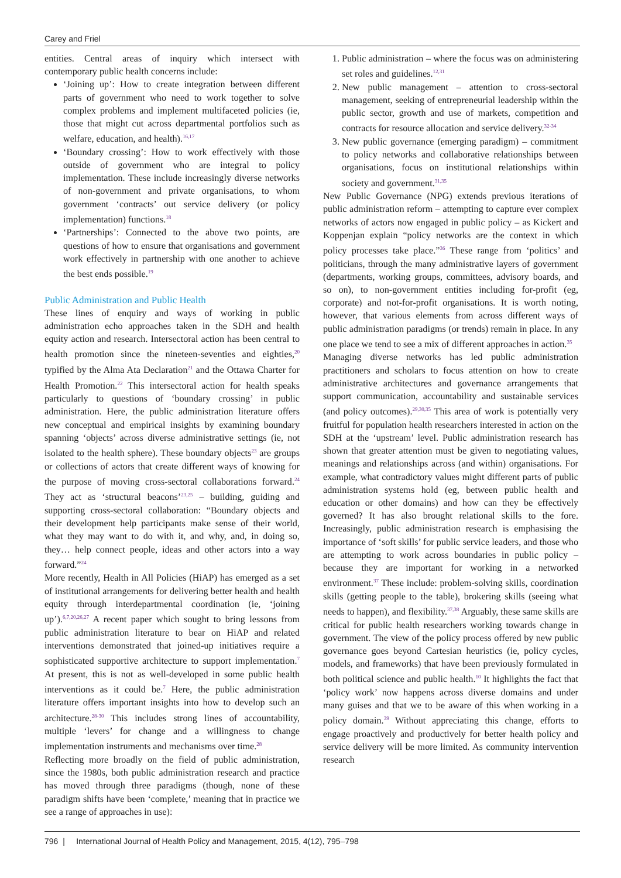Carey and Friel
entities. Central areas of inquiry which intersect with contemporary public health concerns include:
‘Joining up’: How to create integration between different parts of government who need to work together to solve complex problems and implement multifaceted policies (ie, those that might cut across departmental portfolios such as welfare, education, and health).<sup>16,17</sup>
‘Boundary crossing’: How to work effectively with those outside of government who are integral to policy implementation. These include increasingly diverse networks of non-government and private organisations, to whom government ‘contracts’ out service delivery (or policy implementation) functions.<sup>18</sup>
‘Partnerships’: Connected to the above two points, are questions of how to ensure that organisations and government work effectively in partnership with one another to achieve the best ends possible.<sup>19</sup>
Public Administration and Public Health
These lines of enquiry and ways of working in public administration echo approaches taken in the SDH and health equity action and research. Intersectoral action has been central to health promotion since the nineteen-seventies and eighties,<sup>20</sup> typified by the Alma Ata Declaration<sup>21</sup> and the Ottawa Charter for Health Promotion.<sup>22</sup> This intersectoral action for health speaks particularly to questions of ‘boundary crossing’ in public administration. Here, the public administration literature offers new conceptual and empirical insights by examining boundary spanning ‘objects’ across diverse administrative settings (ie, not isolated to the health sphere). These boundary objects<sup>23</sup> are groups or collections of actors that create different ways of knowing for the purpose of moving cross-sectoral collaborations forward.<sup>24</sup> They act as ‘structural beacons’<sup>23,25</sup> – building, guiding and supporting cross-sectoral collaboration: “Boundary objects and their development help participants make sense of their world, what they may want to do with it, and why, and, in doing so, they… help connect people, ideas and other actors into a way forward.”<sup>24</sup>
More recently, Health in All Policies (HiAP) has emerged as a set of institutional arrangements for delivering better health and health equity through interdepartmental coordination (ie, ‘joining up’).<sup>6,7,20,26,27</sup> A recent paper which sought to bring lessons from public administration literature to bear on HiAP and related interventions demonstrated that joined-up initiatives require a sophisticated supportive architecture to support implementation.<sup>7</sup> At present, this is not as well-developed in some public health interventions as it could be.<sup>7</sup> Here, the public administration literature offers important insights into how to develop such an architecture.<sup>28-30</sup> This includes strong lines of accountability, multiple ‘levers’ for change and a willingness to change implementation instruments and mechanisms over time.<sup>28</sup>
Reflecting more broadly on the field of public administration, since the 1980s, both public administration research and practice has moved through three paradigms (though, none of these paradigm shifts have been ‘complete,’ meaning that in practice we see a range of approaches in use):
1. Public administration – where the focus was on administering set roles and guidelines.<sup>12,31</sup>
2. New public management – attention to cross-sectoral management, seeking of entrepreneurial leadership within the public sector, growth and use of markets, competition and contracts for resource allocation and service delivery.<sup>32-34</sup>
3. New public governance (emerging paradigm) – commitment to policy networks and collaborative relationships between organisations, focus on institutional relationships within society and government.<sup>31,35</sup>
New Public Governance (NPG) extends previous iterations of public administration reform – attempting to capture ever complex networks of actors now engaged in public policy – as Kickert and Koppenjan explain “policy networks are the context in which policy processes take place.”<sup>36</sup> These range from ‘politics’ and politicians, through the many administrative layers of government (departments, working groups, committees, advisory boards, and so on), to non-government entities including for-profit (eg, corporate) and not-for-profit organisations. It is worth noting, however, that various elements from across different ways of public administration paradigms (or trends) remain in place. In any one place we tend to see a mix of different approaches in action.<sup>35</sup>
Managing diverse networks has led public administration practitioners and scholars to focus attention on how to create administrative architectures and governance arrangements that support communication, accountability and sustainable services (and policy outcomes).<sup>29,30,35</sup> This area of work is potentially very fruitful for population health researchers interested in action on the SDH at the ‘upstream’ level. Public administration research has shown that greater attention must be given to negotiating values, meanings and relationships across (and within) organisations. For example, what contradictory values might different parts of public administration systems hold (eg, between public health and education or other domains) and how can they be effectively governed? It has also brought relational skills to the fore. Increasingly, public administration research is emphasising the importance of ‘soft skills’ for public service leaders, and those who are attempting to work across boundaries in public policy – because they are important for working in a networked environment.<sup>37</sup> These include: problem-solving skills, coordination skills (getting people to the table), brokering skills (seeing what needs to happen), and flexibility.<sup>37,38</sup> Arguably, these same skills are critical for public health researchers working towards change in government. The view of the policy process offered by new public governance goes beyond Cartesian heuristics (ie, policy cycles, models, and frameworks) that have been previously formulated in both political science and public health.<sup>10</sup> It highlights the fact that ‘policy work’ now happens across diverse domains and under many guises and that we to be aware of this when working in a policy domain.<sup>39</sup> Without appreciating this change, efforts to engage proactively and productively for better health policy and service delivery will be more limited. As community intervention research
796 | International Journal of Health Policy and Management, 2015, 4(12), 795–798